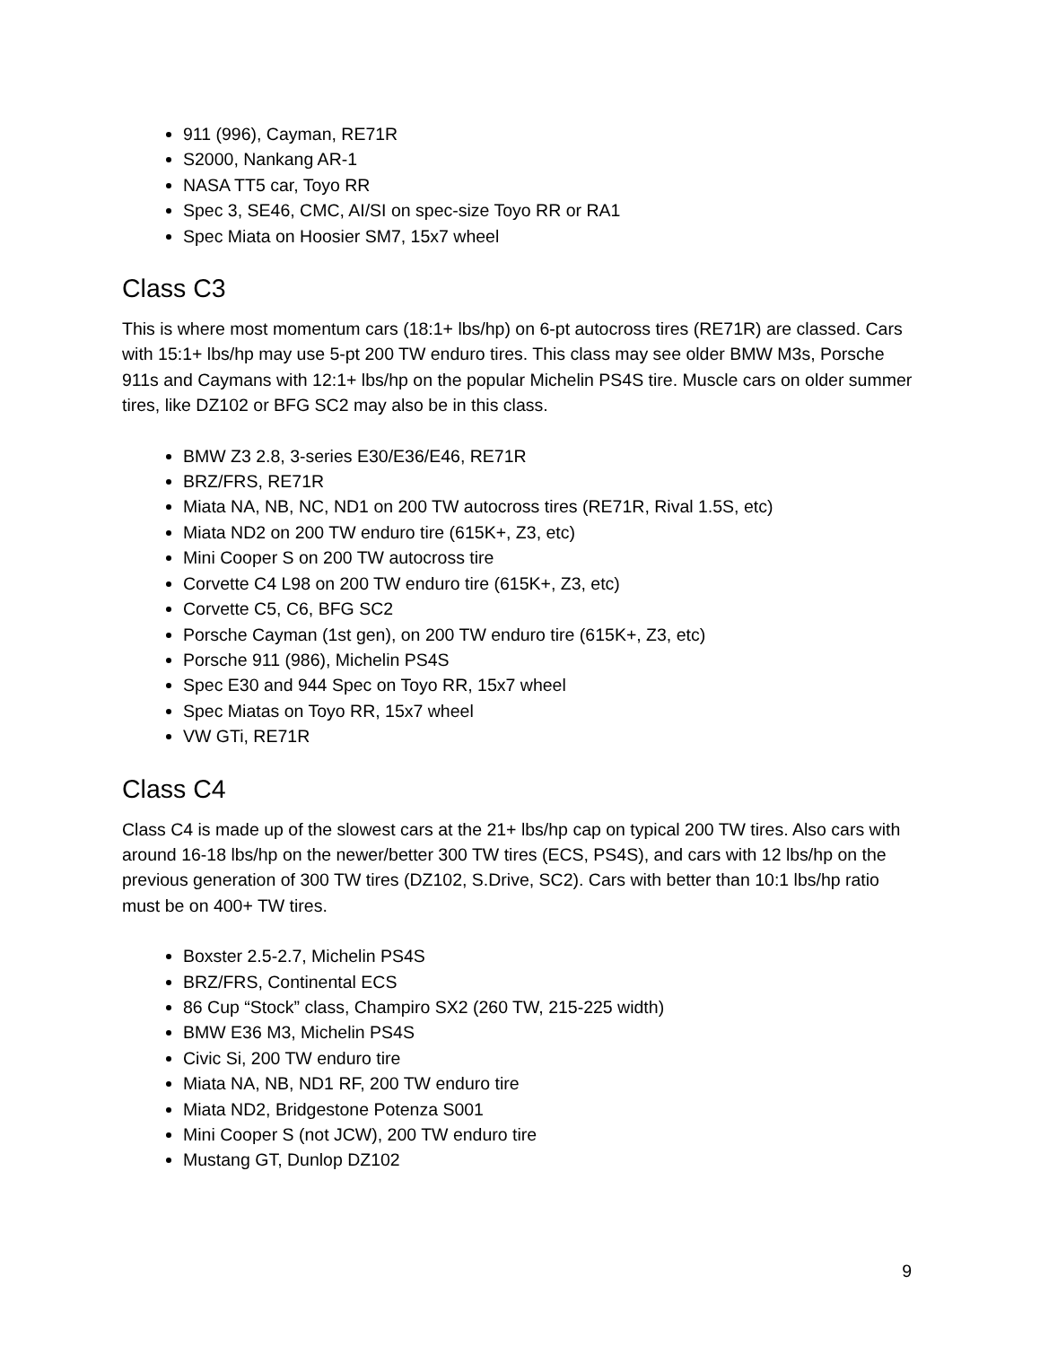911 (996), Cayman, RE71R
S2000, Nankang AR-1
NASA TT5 car, Toyo RR
Spec 3, SE46, CMC, AI/SI on spec-size Toyo RR or RA1
Spec Miata on Hoosier SM7, 15x7 wheel
Class C3
This is where most momentum cars (18:1+ lbs/hp) on 6-pt autocross tires (RE71R) are classed. Cars with 15:1+ lbs/hp may use 5-pt 200 TW enduro tires. This class may see older BMW M3s, Porsche 911s and Caymans with 12:1+ lbs/hp on the popular Michelin PS4S tire. Muscle cars on older summer tires, like DZ102 or BFG SC2 may also be in this class.
BMW Z3 2.8, 3-series E30/E36/E46, RE71R
BRZ/FRS, RE71R
Miata NA, NB, NC, ND1 on 200 TW autocross tires (RE71R, Rival 1.5S, etc)
Miata ND2 on 200 TW enduro tire (615K+, Z3, etc)
Mini Cooper S on 200 TW autocross tire
Corvette C4 L98 on 200 TW enduro tire (615K+, Z3, etc)
Corvette C5, C6, BFG SC2
Porsche Cayman (1st gen), on 200 TW enduro tire (615K+, Z3, etc)
Porsche 911 (986), Michelin PS4S
Spec E30 and 944 Spec on Toyo RR, 15x7 wheel
Spec Miatas on Toyo RR, 15x7 wheel
VW GTi, RE71R
Class C4
Class C4 is made up of the slowest cars at the 21+ lbs/hp cap on typical 200 TW tires. Also cars with around 16-18 lbs/hp on the newer/better 300 TW tires (ECS, PS4S), and cars with 12 lbs/hp on the previous generation of 300 TW tires (DZ102, S.Drive, SC2). Cars with better than 10:1 lbs/hp ratio must be on 400+ TW tires.
Boxster 2.5-2.7, Michelin PS4S
BRZ/FRS, Continental ECS
86 Cup “Stock” class, Champiro SX2 (260 TW, 215-225 width)
BMW E36 M3, Michelin PS4S
Civic Si, 200 TW enduro tire
Miata NA, NB, ND1 RF, 200 TW enduro tire
Miata ND2, Bridgestone Potenza S001
Mini Cooper S (not JCW), 200 TW enduro tire
Mustang GT, Dunlop DZ102
9